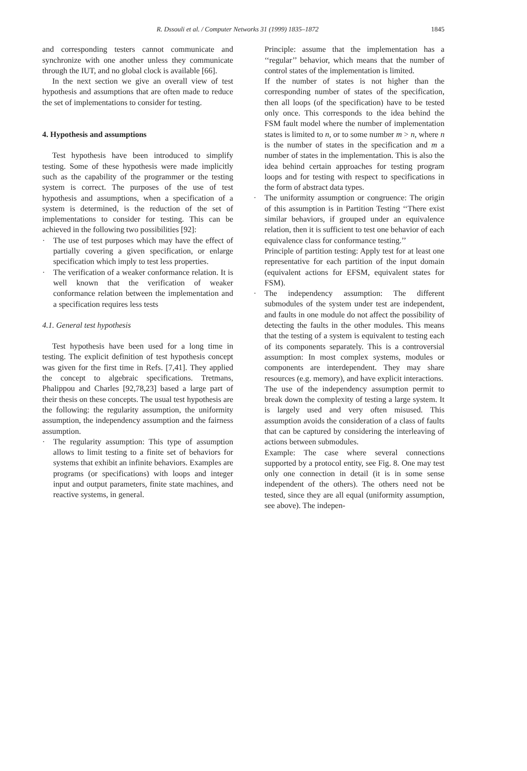R. Dssouli et al. / Computer Networks 31 (1999) 1835–1872 1845
and corresponding testers cannot communicate and synchronize with one another unless they communicate through the IUT, and no global clock is available [66].
In the next section we give an overall view of test hypothesis and assumptions that are often made to reduce the set of implementations to consider for testing.
4. Hypothesis and assumptions
Test hypothesis have been introduced to simplify testing. Some of these hypothesis were made implicitly such as the capability of the programmer or the testing system is correct. The purposes of the use of test hypothesis and assumptions, when a specification of a system is determined, is the reduction of the set of implementations to consider for testing. This can be achieved in the following two possibilities [92]:
· The use of test purposes which may have the effect of partially covering a given specification, or enlarge specification which imply to test less properties.
· The verification of a weaker conformance relation. It is well known that the verification of weaker conformance relation between the implementation and a specification requires less tests
4.1. General test hypothesis
Test hypothesis have been used for a long time in testing. The explicit definition of test hypothesis concept was given for the first time in Refs. [7,41]. They applied the concept to algebraic specifications. Tretmans, Phalippou and Charles [92,78,23] based a large part of their thesis on these concepts. The usual test hypothesis are the following: the regularity assumption, the uniformity assumption, the independency assumption and the fairness assumption.
· The regularity assumption: This type of assumption allows to limit testing to a finite set of behaviors for systems that exhibit an infinite behaviors. Examples are programs (or specifications) with loops and integer input and output parameters, finite state machines, and reactive systems, in general.
Principle: assume that the implementation has a ‘‘regular’’ behavior, which means that the number of control states of the implementation is limited.
If the number of states is not higher than the corresponding number of states of the specification, then all loops (of the specification) have to be tested only once. This corresponds to the idea behind the FSM fault model where the number of implementation states is limited to n, or to some number m > n, where n is the number of states in the specification and m a number of states in the implementation. This is also the idea behind certain approaches for testing program loops and for testing with respect to specifications in the form of abstract data types.
· The uniformity assumption or congruence: The origin of this assumption is in Partition Testing ‘‘There exist similar behaviors, if grouped under an equivalence relation, then it is sufficient to test one behavior of each equivalence class for conformance testing.’’
Principle of partition testing: Apply test for at least one representative for each partition of the input domain (equivalent actions for EFSM, equivalent states for FSM).
· The independency assumption: The different submodules of the system under test are independent, and faults in one module do not affect the possibility of detecting the faults in the other modules. This means that the testing of a system is equivalent to testing each of its components separately. This is a controversial assumption: In most complex systems, modules or components are interdependent. They may share resources (e.g. memory), and have explicit interactions.
The use of the independency assumption permit to break down the complexity of testing a large system. It is largely used and very often misused. This assumption avoids the consideration of a class of faults that can be captured by considering the interleaving of actions between submodules.
Example: The case where several connections supported by a protocol entity, see Fig. 8. One may test only one connection in detail (it is in some sense independent of the others). The others need not be tested, since they are all equal (uniformity assumption, see above). The indepen-